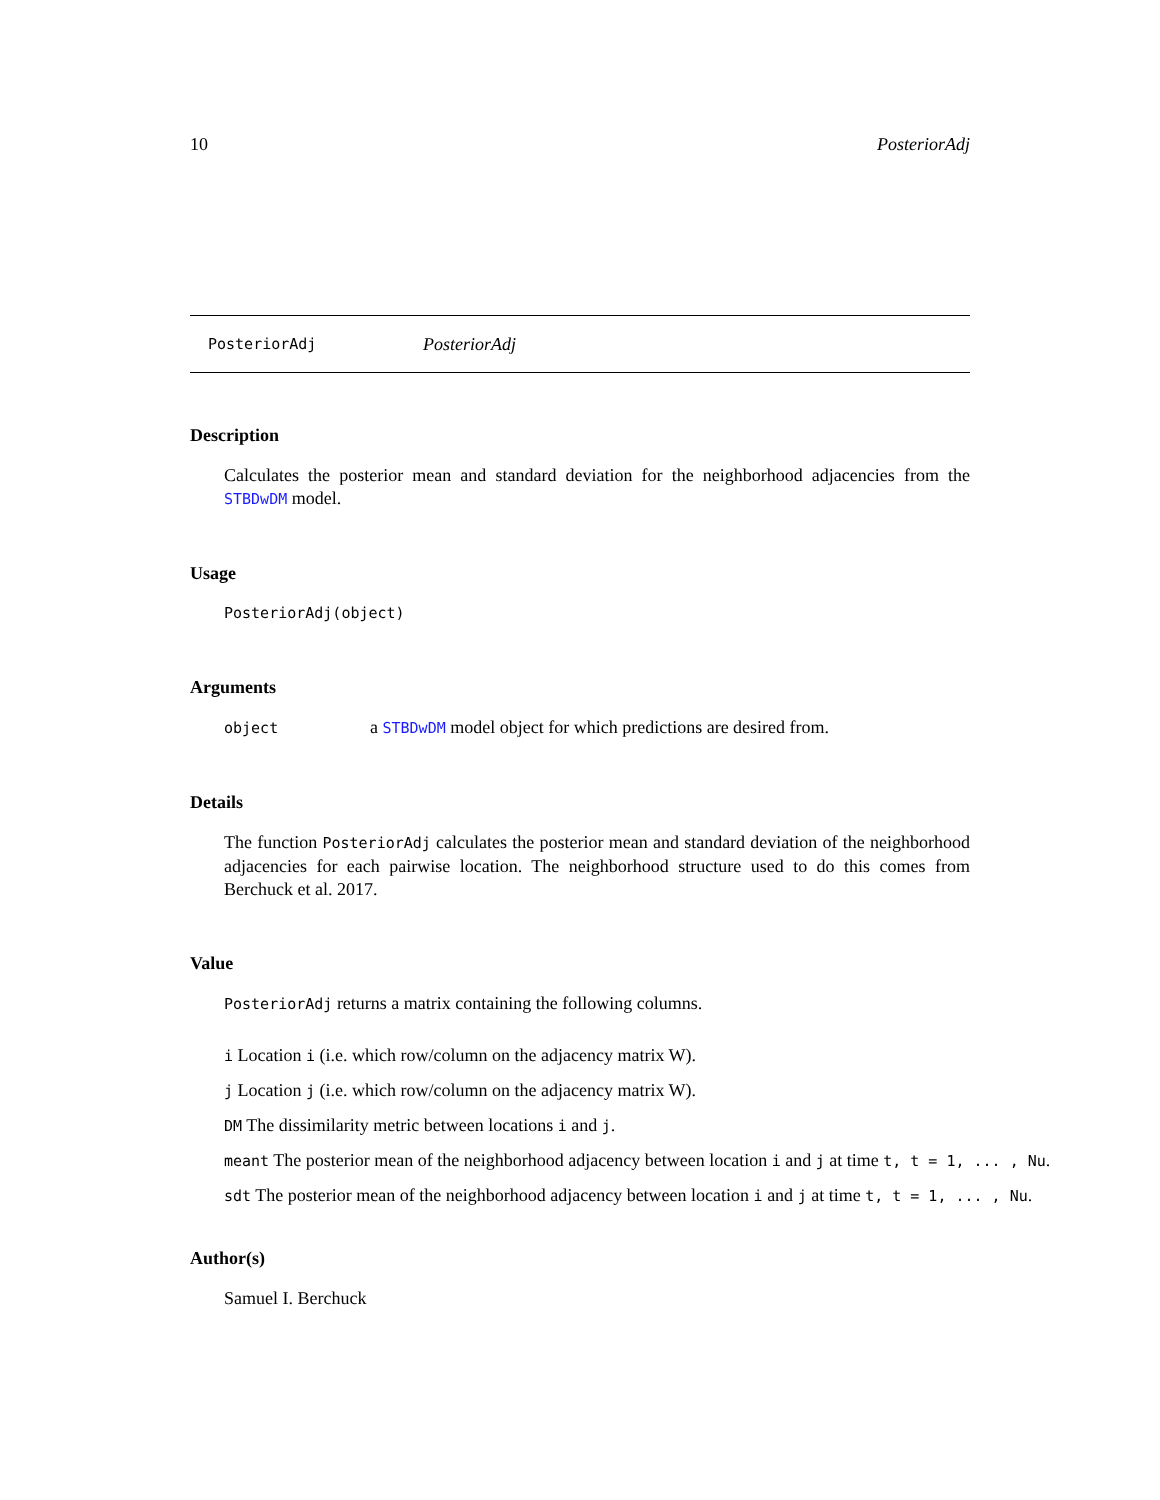10 PosteriorAdj
PosteriorAdj PosteriorAdj
Description
Calculates the posterior mean and standard deviation for the neighborhood adjacencies from the STBDwDM model.
Usage
PosteriorAdj(object)
Arguments
object a STBDwDM model object for which predictions are desired from.
Details
The function PosteriorAdj calculates the posterior mean and standard deviation of the neighborhood adjacencies for each pairwise location. The neighborhood structure used to do this comes from Berchuck et al. 2017.
Value
PosteriorAdj returns a matrix containing the following columns.
i Location i (i.e. which row/column on the adjacency matrix W).
j Location j (i.e. which row/column on the adjacency matrix W).
DM The dissimilarity metric between locations i and j.
meant The posterior mean of the neighborhood adjacency between location i and j at time t, t = 1, ... , Nu.
sdt The posterior mean of the neighborhood adjacency between location i and j at time t, t = 1, ... , Nu.
Author(s)
Samuel I. Berchuck